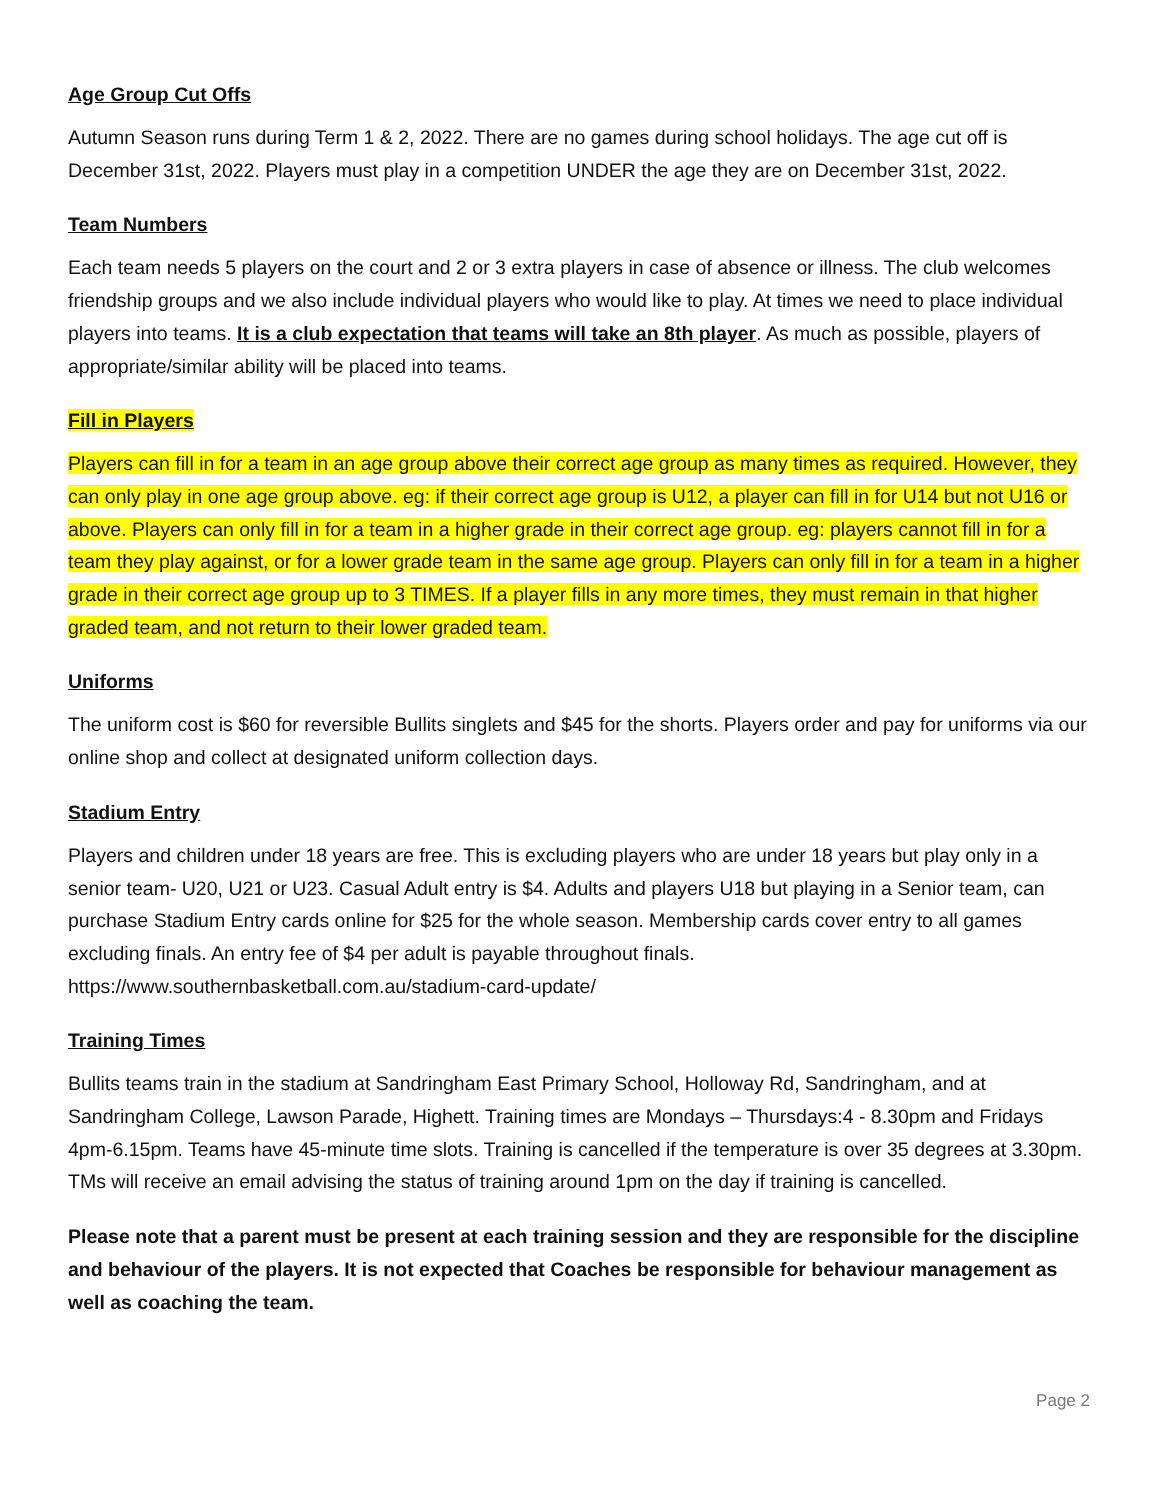Age Group Cut Offs
Autumn Season runs during Term 1 & 2, 2022. There are no games during school holidays. The age cut off is December 31st, 2022. Players must play in a competition UNDER the age they are on December 31st, 2022.
Team Numbers
Each team needs 5 players on the court and 2 or 3 extra players in case of absence or illness. The club welcomes friendship groups and we also include individual players who would like to play. At times we need to place individual players into teams. It is a club expectation that teams will take an 8th player. As much as possible, players of appropriate/similar ability will be placed into teams.
Fill in Players
Players can fill in for a team in an age group above their correct age group as many times as required. However, they can only play in one age group above. eg: if their correct age group is U12, a player can fill in for U14 but not U16 or above. Players can only fill in for a team in a higher grade in their correct age group. eg: players cannot fill in for a team they play against, or for a lower grade team in the same age group. Players can only fill in for a team in a higher grade in their correct age group up to 3 TIMES. If a player fills in any more times, they must remain in that higher graded team, and not return to their lower graded team.
Uniforms
The uniform cost is $60 for reversible Bullits singlets and $45 for the shorts. Players order and pay for uniforms via our online shop and collect at designated uniform collection days.
Stadium Entry
Players and children under 18 years are free. This is excluding players who are under 18 years but play only in a senior team- U20, U21 or U23. Casual Adult entry is $4. Adults and players U18 but playing in a Senior team, can purchase Stadium Entry cards online for $25 for the whole season. Membership cards cover entry to all games excluding finals. An entry fee of $4 per adult is payable throughout finals.
https://www.southernbasketball.com.au/stadium-card-update/
Training Times
Bullits teams train in the stadium at Sandringham East Primary School, Holloway Rd, Sandringham, and at Sandringham College, Lawson Parade, Highett. Training times are Mondays – Thursdays:4 - 8.30pm and Fridays 4pm-6.15pm. Teams have 45-minute time slots. Training is cancelled if the temperature is over 35 degrees at 3.30pm. TMs will receive an email advising the status of training around 1pm on the day if training is cancelled.
Please note that a parent must be present at each training session and they are responsible for the discipline and behaviour of the players. It is not expected that Coaches be responsible for behaviour management as well as coaching the team.
Page 2